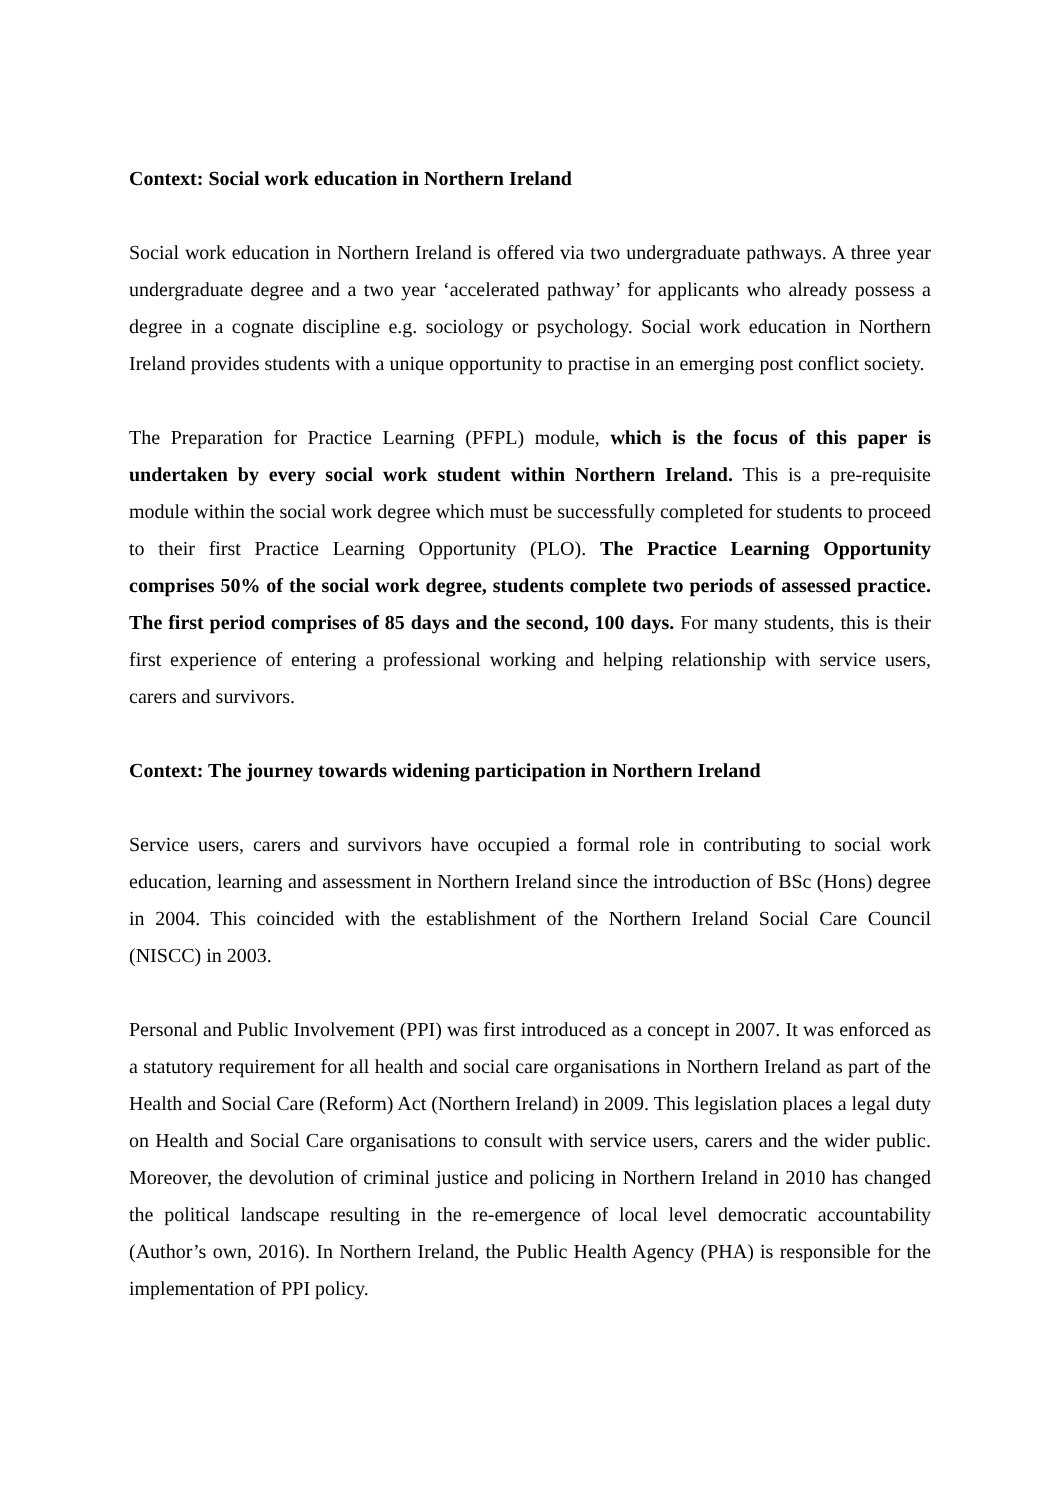Context: Social work education in Northern Ireland
Social work education in Northern Ireland is offered via two undergraduate pathways. A three year undergraduate degree and a two year ‘accelerated pathway’ for applicants who already possess a degree in a cognate discipline e.g. sociology or psychology. Social work education in Northern Ireland provides students with a unique opportunity to practise in an emerging post conflict society.
The Preparation for Practice Learning (PFPL) module, which is the focus of this paper is undertaken by every social work student within Northern Ireland. This is a pre-requisite module within the social work degree which must be successfully completed for students to proceed to their first Practice Learning Opportunity (PLO). The Practice Learning Opportunity comprises 50% of the social work degree, students complete two periods of assessed practice. The first period comprises of 85 days and the second, 100 days. For many students, this is their first experience of entering a professional working and helping relationship with service users, carers and survivors.
Context: The journey towards widening participation in Northern Ireland
Service users, carers and survivors have occupied a formal role in contributing to social work education, learning and assessment in Northern Ireland since the introduction of BSc (Hons) degree in 2004. This coincided with the establishment of the Northern Ireland Social Care Council (NISCC) in 2003.
Personal and Public Involvement (PPI) was first introduced as a concept in 2007. It was enforced as a statutory requirement for all health and social care organisations in Northern Ireland as part of the Health and Social Care (Reform) Act (Northern Ireland) in 2009. This legislation places a legal duty on Health and Social Care organisations to consult with service users, carers and the wider public. Moreover, the devolution of criminal justice and policing in Northern Ireland in 2010 has changed the political landscape resulting in the re-emergence of local level democratic accountability (Author’s own, 2016). In Northern Ireland, the Public Health Agency (PHA) is responsible for the implementation of PPI policy.